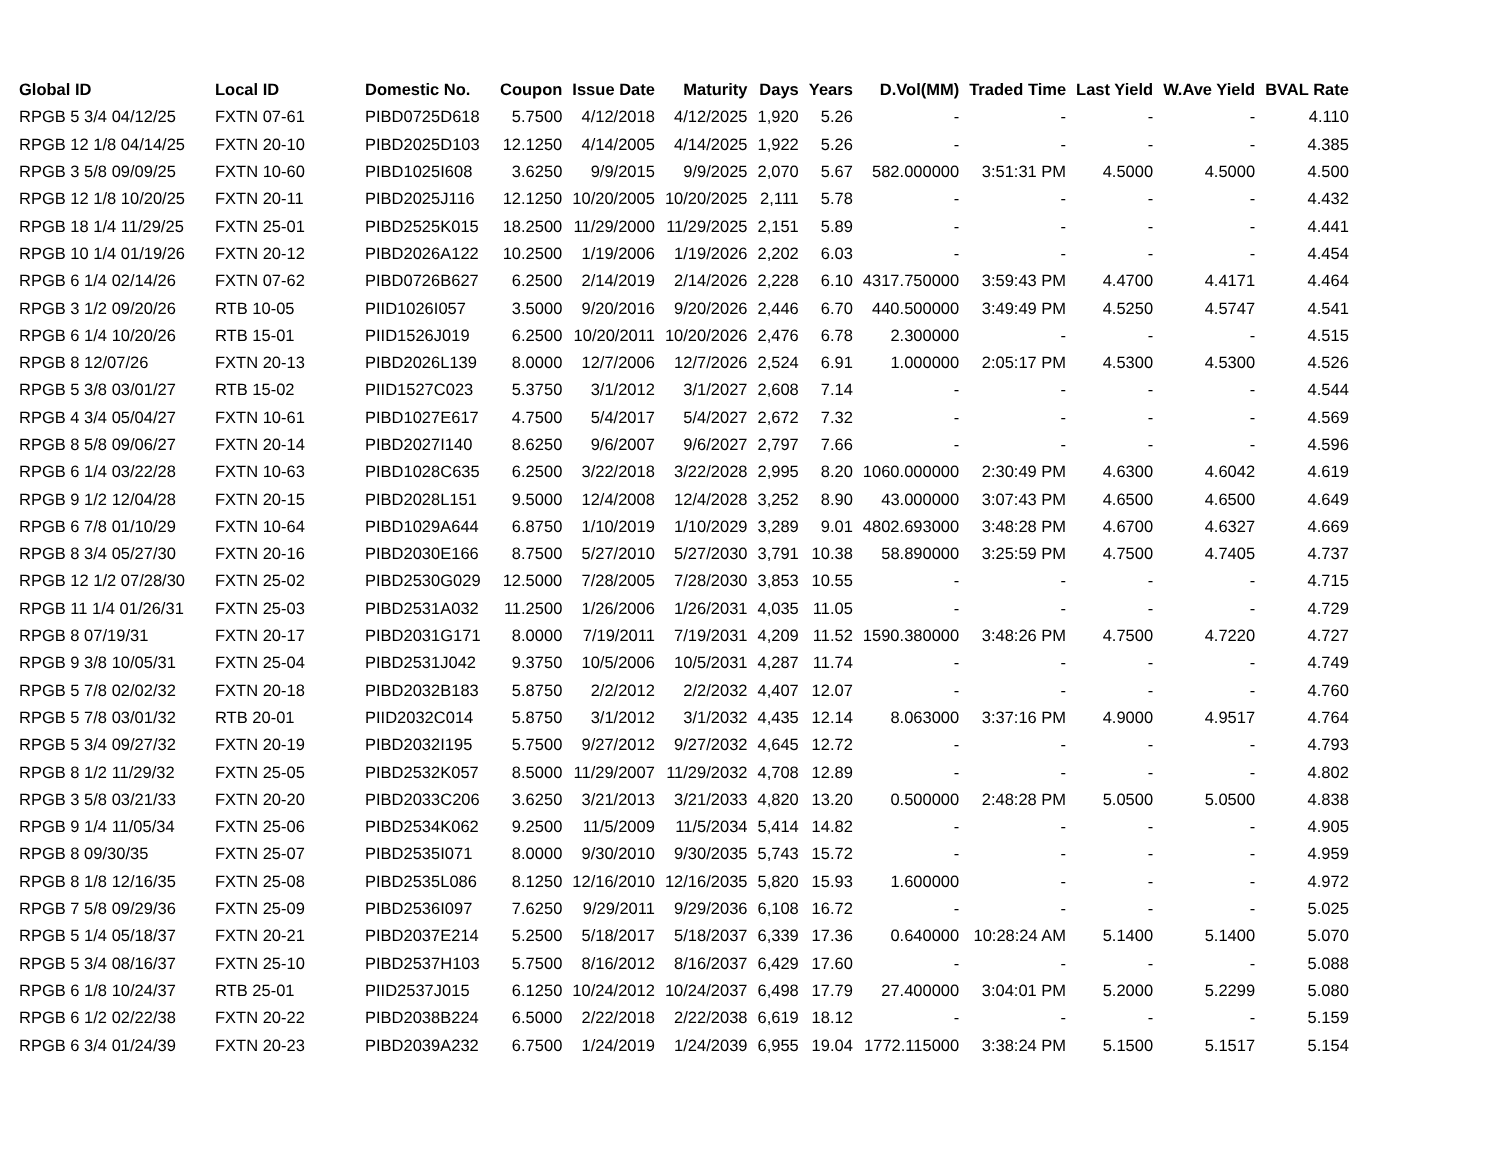| Global ID | Local ID | Domestic No. | Coupon | Issue Date | Maturity | Days | Years | D.Vol(MM) | Traded Time | Last Yield | W.Ave Yield | BVAL Rate |
| --- | --- | --- | --- | --- | --- | --- | --- | --- | --- | --- | --- | --- |
| RPGB 5 3/4 04/12/25 | FXTN 07-61 | PIBD0725D618 | 5.7500 | 4/12/2018 | 4/12/2025 | 1,920 | 5.26 | - | - | - | - | 4.110 |
| RPGB 12 1/8 04/14/25 | FXTN 20-10 | PIBD2025D103 | 12.1250 | 4/14/2005 | 4/14/2025 | 1,922 | 5.26 | - | - | - | - | 4.385 |
| RPGB 3 5/8 09/09/25 | FXTN 10-60 | PIBD1025I608 | 3.6250 | 9/9/2015 | 9/9/2025 | 2,070 | 5.67 | 582.000000 | 3:51:31 PM | 4.5000 | 4.5000 | 4.500 |
| RPGB 12 1/8 10/20/25 | FXTN 20-11 | PIBD2025J116 | 12.1250 | 10/20/2005 | 10/20/2025 | 2,111 | 5.78 | - | - | - | - | 4.432 |
| RPGB 18 1/4 11/29/25 | FXTN 25-01 | PIBD2525K015 | 18.2500 | 11/29/2000 | 11/29/2025 | 2,151 | 5.89 | - | - | - | - | 4.441 |
| RPGB 10 1/4 01/19/26 | FXTN 20-12 | PIBD2026A122 | 10.2500 | 1/19/2006 | 1/19/2026 | 2,202 | 6.03 | - | - | - | - | 4.454 |
| RPGB 6 1/4 02/14/26 | FXTN 07-62 | PIBD0726B627 | 6.2500 | 2/14/2019 | 2/14/2026 | 2,228 | 6.10 | 4317.750000 | 3:59:43 PM | 4.4700 | 4.4171 | 4.464 |
| RPGB 3 1/2 09/20/26 | RTB 10-05 | PIID1026I057 | 3.5000 | 9/20/2016 | 9/20/2026 | 2,446 | 6.70 | 440.500000 | 3:49:49 PM | 4.5250 | 4.5747 | 4.541 |
| RPGB 6 1/4 10/20/26 | RTB 15-01 | PIID1526J019 | 6.2500 | 10/20/2011 | 10/20/2026 | 2,476 | 6.78 | 2.300000 | - | - | - | 4.515 |
| RPGB 8 12/07/26 | FXTN 20-13 | PIBD2026L139 | 8.0000 | 12/7/2006 | 12/7/2026 | 2,524 | 6.91 | 1.000000 | 2:05:17 PM | 4.5300 | 4.5300 | 4.526 |
| RPGB 5 3/8 03/01/27 | RTB 15-02 | PIID1527C023 | 5.3750 | 3/1/2012 | 3/1/2027 | 2,608 | 7.14 | - | - | - | - | 4.544 |
| RPGB 4 3/4 05/04/27 | FXTN 10-61 | PIBD1027E617 | 4.7500 | 5/4/2017 | 5/4/2027 | 2,672 | 7.32 | - | - | - | - | 4.569 |
| RPGB 8 5/8 09/06/27 | FXTN 20-14 | PIBD2027I140 | 8.6250 | 9/6/2007 | 9/6/2027 | 2,797 | 7.66 | - | - | - | - | 4.596 |
| RPGB 6 1/4 03/22/28 | FXTN 10-63 | PIBD1028C635 | 6.2500 | 3/22/2018 | 3/22/2028 | 2,995 | 8.20 | 1060.000000 | 2:30:49 PM | 4.6300 | 4.6042 | 4.619 |
| RPGB 9 1/2 12/04/28 | FXTN 20-15 | PIBD2028L151 | 9.5000 | 12/4/2008 | 12/4/2028 | 3,252 | 8.90 | 43.000000 | 3:07:43 PM | 4.6500 | 4.6500 | 4.649 |
| RPGB 6 7/8 01/10/29 | FXTN 10-64 | PIBD1029A644 | 6.8750 | 1/10/2019 | 1/10/2029 | 3,289 | 9.01 | 4802.693000 | 3:48:28 PM | 4.6700 | 4.6327 | 4.669 |
| RPGB 8 3/4 05/27/30 | FXTN 20-16 | PIBD2030E166 | 8.7500 | 5/27/2010 | 5/27/2030 | 3,791 | 10.38 | 58.890000 | 3:25:59 PM | 4.7500 | 4.7405 | 4.737 |
| RPGB 12 1/2 07/28/30 | FXTN 25-02 | PIBD2530G029 | 12.5000 | 7/28/2005 | 7/28/2030 | 3,853 | 10.55 | - | - | - | - | 4.715 |
| RPGB 11 1/4 01/26/31 | FXTN 25-03 | PIBD2531A032 | 11.2500 | 1/26/2006 | 1/26/2031 | 4,035 | 11.05 | - | - | - | - | 4.729 |
| RPGB 8 07/19/31 | FXTN 20-17 | PIBD2031G171 | 8.0000 | 7/19/2011 | 7/19/2031 | 4,209 | 11.52 | 1590.380000 | 3:48:26 PM | 4.7500 | 4.7220 | 4.727 |
| RPGB 9 3/8 10/05/31 | FXTN 25-04 | PIBD2531J042 | 9.3750 | 10/5/2006 | 10/5/2031 | 4,287 | 11.74 | - | - | - | - | 4.749 |
| RPGB 5 7/8 02/02/32 | FXTN 20-18 | PIBD2032B183 | 5.8750 | 2/2/2012 | 2/2/2032 | 4,407 | 12.07 | - | - | - | - | 4.760 |
| RPGB 5 7/8 03/01/32 | RTB 20-01 | PIID2032C014 | 5.8750 | 3/1/2012 | 3/1/2032 | 4,435 | 12.14 | 8.063000 | 3:37:16 PM | 4.9000 | 4.9517 | 4.764 |
| RPGB 5 3/4 09/27/32 | FXTN 20-19 | PIBD2032I195 | 5.7500 | 9/27/2012 | 9/27/2032 | 4,645 | 12.72 | - | - | - | - | 4.793 |
| RPGB 8 1/2 11/29/32 | FXTN 25-05 | PIBD2532K057 | 8.5000 | 11/29/2007 | 11/29/2032 | 4,708 | 12.89 | - | - | - | - | 4.802 |
| RPGB 3 5/8 03/21/33 | FXTN 20-20 | PIBD2033C206 | 3.6250 | 3/21/2013 | 3/21/2033 | 4,820 | 13.20 | 0.500000 | 2:48:28 PM | 5.0500 | 5.0500 | 4.838 |
| RPGB 9 1/4 11/05/34 | FXTN 25-06 | PIBD2534K062 | 9.2500 | 11/5/2009 | 11/5/2034 | 5,414 | 14.82 | - | - | - | - | 4.905 |
| RPGB 8 09/30/35 | FXTN 25-07 | PIBD2535I071 | 8.0000 | 9/30/2010 | 9/30/2035 | 5,743 | 15.72 | - | - | - | - | 4.959 |
| RPGB 8 1/8 12/16/35 | FXTN 25-08 | PIBD2535L086 | 8.1250 | 12/16/2010 | 12/16/2035 | 5,820 | 15.93 | 1.600000 | - | - | - | 4.972 |
| RPGB 7 5/8 09/29/36 | FXTN 25-09 | PIBD2536I097 | 7.6250 | 9/29/2011 | 9/29/2036 | 6,108 | 16.72 | - | - | - | - | 5.025 |
| RPGB 5 1/4 05/18/37 | FXTN 20-21 | PIBD2037E214 | 5.2500 | 5/18/2017 | 5/18/2037 | 6,339 | 17.36 | 0.640000 | 10:28:24 AM | 5.1400 | 5.1400 | 5.070 |
| RPGB 5 3/4 08/16/37 | FXTN 25-10 | PIBD2537H103 | 5.7500 | 8/16/2012 | 8/16/2037 | 6,429 | 17.60 | - | - | - | - | 5.088 |
| RPGB 6 1/8 10/24/37 | RTB 25-01 | PIID2537J015 | 6.1250 | 10/24/2012 | 10/24/2037 | 6,498 | 17.79 | 27.400000 | 3:04:01 PM | 5.2000 | 5.2299 | 5.080 |
| RPGB 6 1/2 02/22/38 | FXTN 20-22 | PIBD2038B224 | 6.5000 | 2/22/2018 | 2/22/2038 | 6,619 | 18.12 | - | - | - | - | 5.159 |
| RPGB 6 3/4 01/24/39 | FXTN 20-23 | PIBD2039A232 | 6.7500 | 1/24/2019 | 1/24/2039 | 6,955 | 19.04 | 1772.115000 | 3:38:24 PM | 5.1500 | 5.1517 | 5.154 |